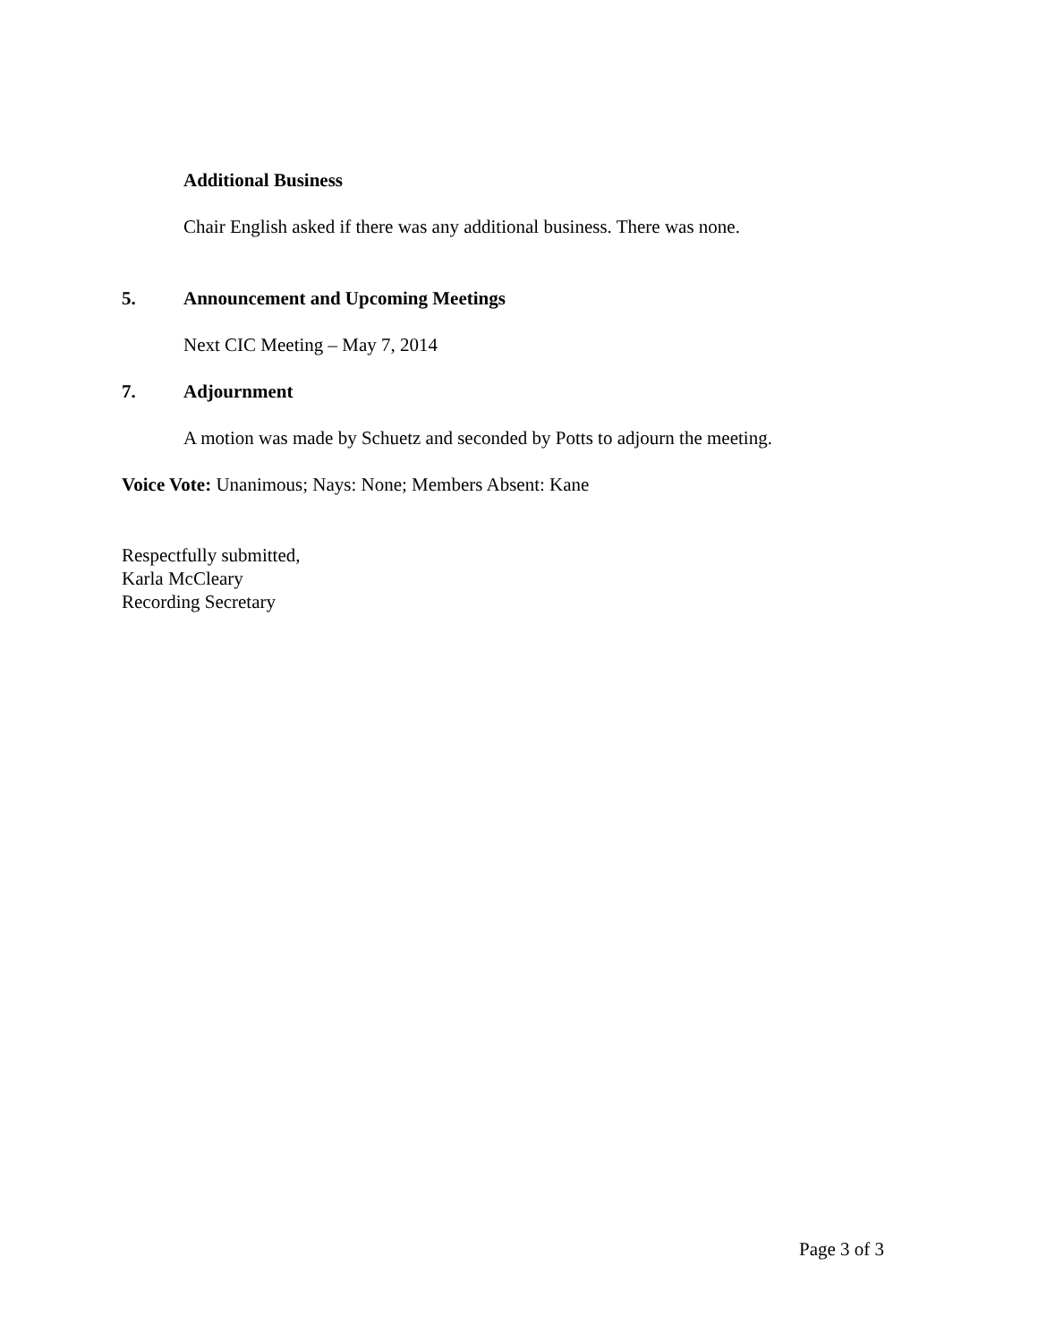Additional Business
Chair English asked if there was any additional business. There was none.
5. Announcement and Upcoming Meetings
Next CIC Meeting – May 7, 2014
7. Adjournment
A motion was made by Schuetz and seconded by Potts to adjourn the meeting.
Voice Vote: Unanimous; Nays: None; Members Absent: Kane
Respectfully submitted,
Karla McCleary
Recording Secretary
Page 3 of 3